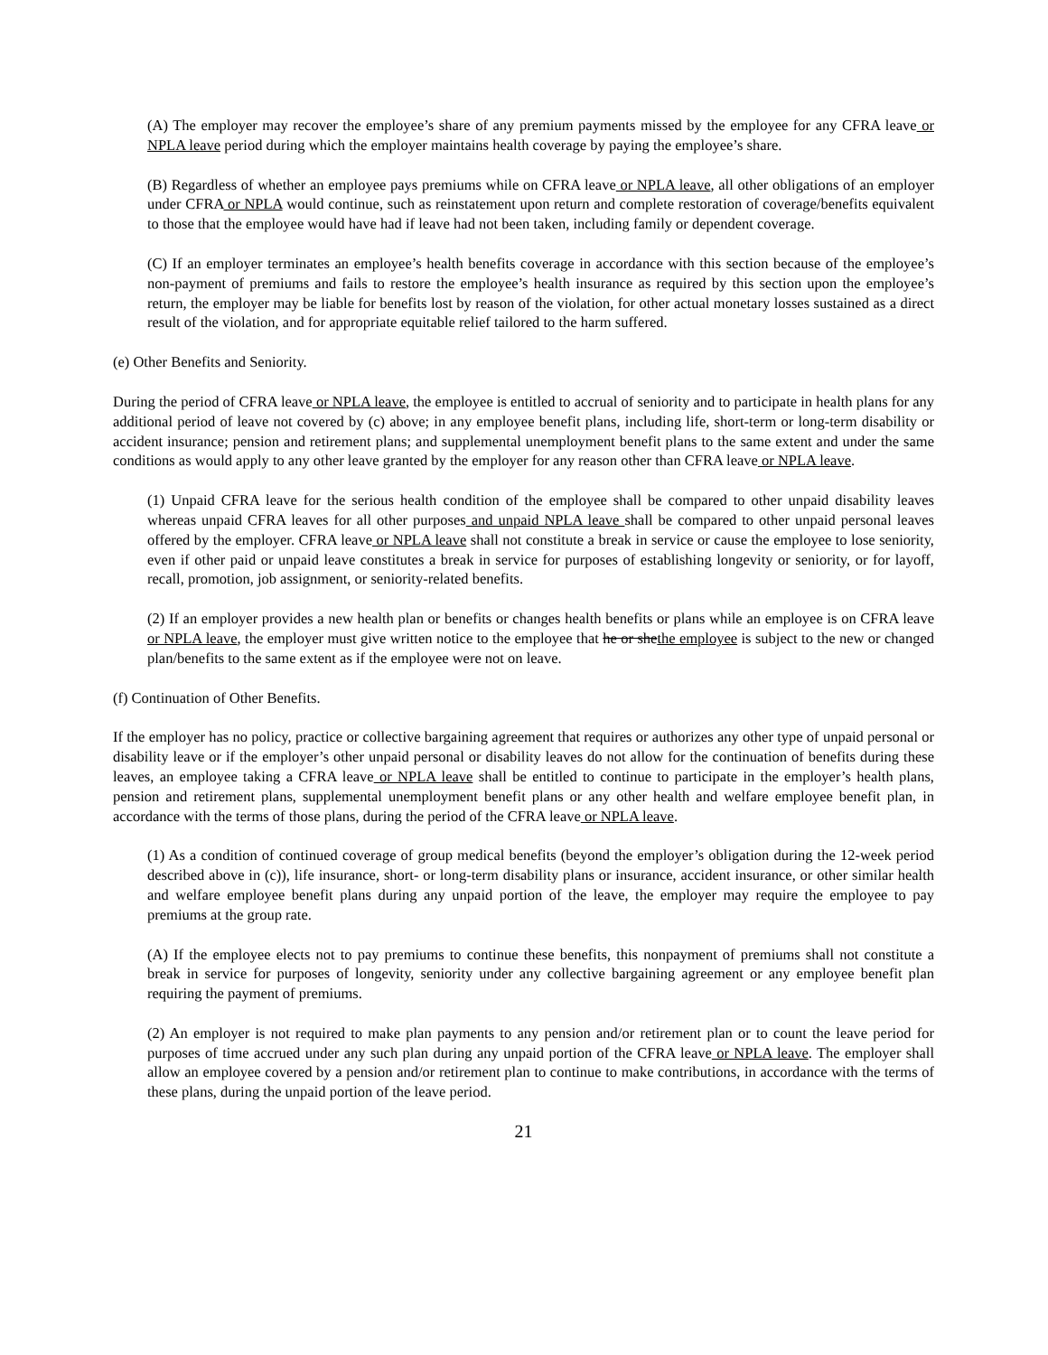(A) The employer may recover the employee’s share of any premium payments missed by the employee for any CFRA leave or NPLA leave period during which the employer maintains health coverage by paying the employee’s share.
(B) Regardless of whether an employee pays premiums while on CFRA leave or NPLA leave, all other obligations of an employer under CFRA or NPLA would continue, such as reinstatement upon return and complete restoration of coverage/benefits equivalent to those that the employee would have had if leave had not been taken, including family or dependent coverage.
(C) If an employer terminates an employee’s health benefits coverage in accordance with this section because of the employee’s non-payment of premiums and fails to restore the employee’s health insurance as required by this section upon the employee’s return, the employer may be liable for benefits lost by reason of the violation, for other actual monetary losses sustained as a direct result of the violation, and for appropriate equitable relief tailored to the harm suffered.
(e) Other Benefits and Seniority.
During the period of CFRA leave or NPLA leave, the employee is entitled to accrual of seniority and to participate in health plans for any additional period of leave not covered by (c) above; in any employee benefit plans, including life, short-term or long-term disability or accident insurance; pension and retirement plans; and supplemental unemployment benefit plans to the same extent and under the same conditions as would apply to any other leave granted by the employer for any reason other than CFRA leave or NPLA leave.
(1) Unpaid CFRA leave for the serious health condition of the employee shall be compared to other unpaid disability leaves whereas unpaid CFRA leaves for all other purposes and unpaid NPLA leave shall be compared to other unpaid personal leaves offered by the employer. CFRA leave or NPLA leave shall not constitute a break in service or cause the employee to lose seniority, even if other paid or unpaid leave constitutes a break in service for purposes of establishing longevity or seniority, or for layoff, recall, promotion, job assignment, or seniority-related benefits.
(2) If an employer provides a new health plan or benefits or changes health benefits or plans while an employee is on CFRA leave or NPLA leave, the employer must give written notice to the employee that he or shethe employee is subject to the new or changed plan/benefits to the same extent as if the employee were not on leave.
(f) Continuation of Other Benefits.
If the employer has no policy, practice or collective bargaining agreement that requires or authorizes any other type of unpaid personal or disability leave or if the employer’s other unpaid personal or disability leaves do not allow for the continuation of benefits during these leaves, an employee taking a CFRA leave or NPLA leave shall be entitled to continue to participate in the employer’s health plans, pension and retirement plans, supplemental unemployment benefit plans or any other health and welfare employee benefit plan, in accordance with the terms of those plans, during the period of the CFRA leave or NPLA leave.
(1) As a condition of continued coverage of group medical benefits (beyond the employer’s obligation during the 12-week period described above in (c)), life insurance, short- or long-term disability plans or insurance, accident insurance, or other similar health and welfare employee benefit plans during any unpaid portion of the leave, the employer may require the employee to pay premiums at the group rate.
(A) If the employee elects not to pay premiums to continue these benefits, this nonpayment of premiums shall not constitute a break in service for purposes of longevity, seniority under any collective bargaining agreement or any employee benefit plan requiring the payment of premiums.
(2) An employer is not required to make plan payments to any pension and/or retirement plan or to count the leave period for purposes of time accrued under any such plan during any unpaid portion of the CFRA leave or NPLA leave. The employer shall allow an employee covered by a pension and/or retirement plan to continue to make contributions, in accordance with the terms of these plans, during the unpaid portion of the leave period.
21